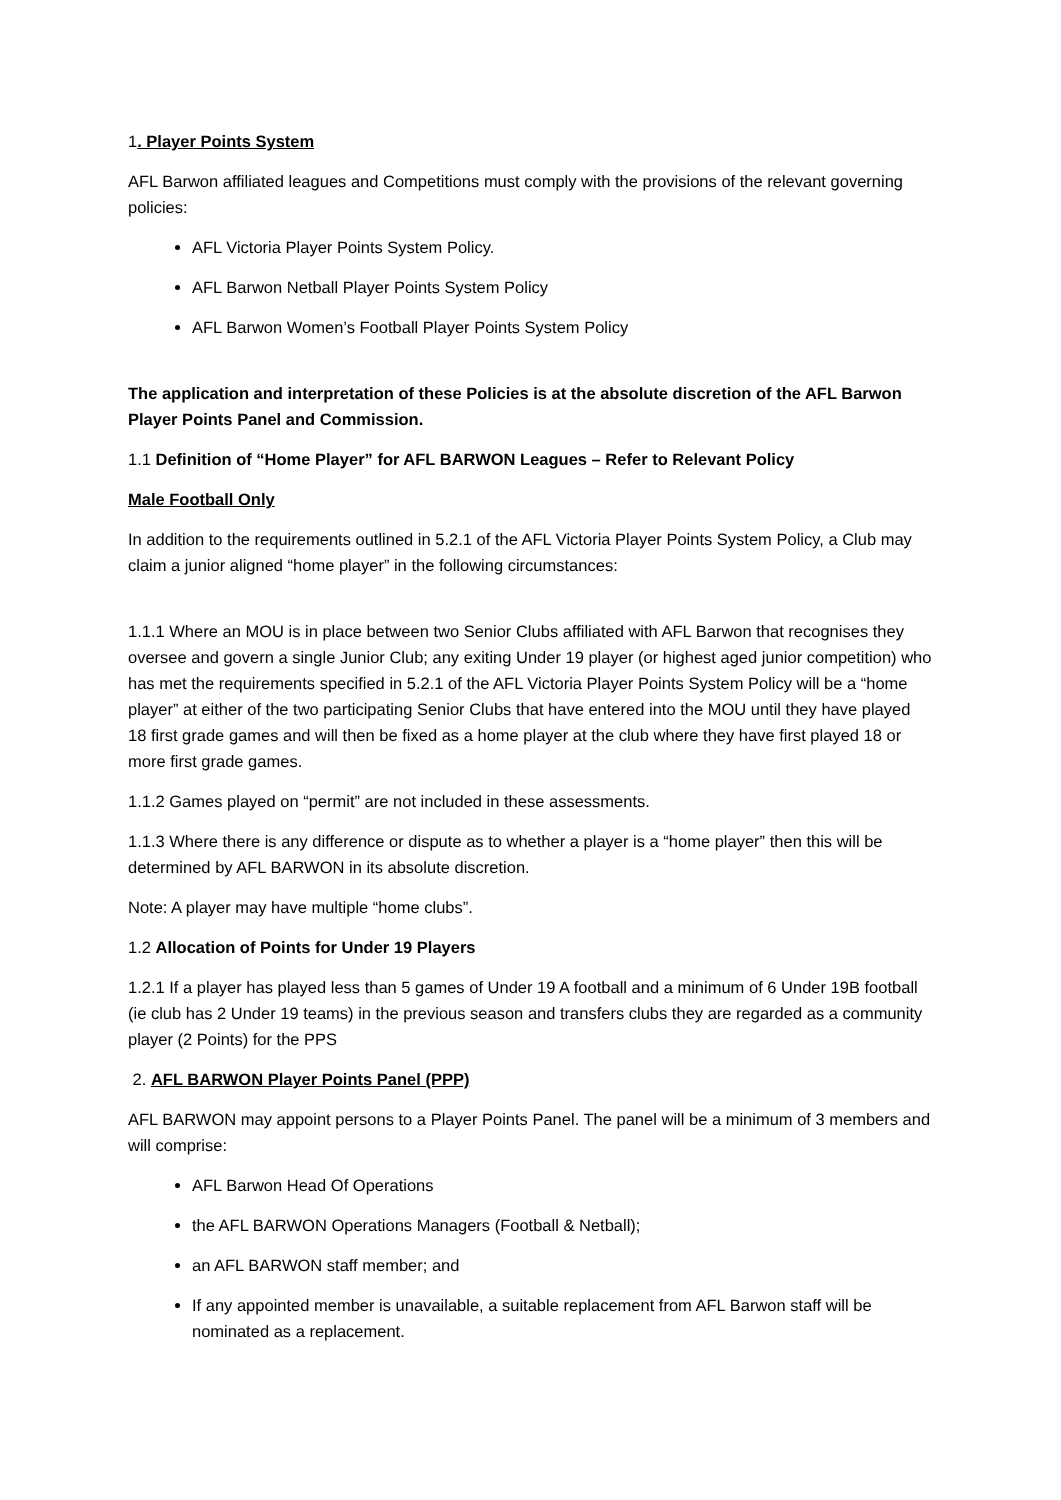1. Player Points System
AFL Barwon affiliated leagues and Competitions must comply with the provisions of the relevant governing policies:
AFL Victoria Player Points System Policy.
AFL Barwon Netball Player Points System Policy
AFL Barwon Women’s Football Player Points System Policy
The application and interpretation of these Policies is at the absolute discretion of the AFL Barwon Player Points Panel and Commission.
1.1 Definition of “Home Player” for AFL BARWON Leagues – Refer to Relevant Policy
Male Football Only
In addition to the requirements outlined in 5.2.1 of the AFL Victoria Player Points System Policy, a Club may claim a junior aligned “home player” in the following circumstances:
1.1.1 Where an MOU is in place between two Senior Clubs affiliated with AFL Barwon that recognises they oversee and govern a single Junior Club; any exiting Under 19 player (or highest aged junior competition) who has met the requirements specified in 5.2.1 of the AFL Victoria Player Points System Policy will be a “home player” at either of the two participating Senior Clubs that have entered into the MOU until they have played 18 first grade games and will then be fixed as a home player at the club where they have first played 18 or more first grade games.
1.1.2 Games played on “permit” are not included in these assessments.
1.1.3 Where there is any difference or dispute as to whether a player is a “home player” then this will be determined by AFL BARWON in its absolute discretion.
Note: A player may have multiple “home clubs”.
1.2 Allocation of Points for Under 19 Players
1.2.1 If a player has played less than 5 games of Under 19 A football and a minimum of 6 Under 19B football (ie club has 2 Under 19 teams) in the previous season and transfers clubs they are regarded as a community player (2 Points) for the PPS
2. AFL BARWON Player Points Panel (PPP)
AFL BARWON may appoint persons to a Player Points Panel. The panel will be a minimum of 3 members and will comprise:
AFL Barwon Head Of Operations
the AFL BARWON Operations Managers (Football & Netball);
an AFL BARWON staff member; and
If any appointed member is unavailable, a suitable replacement from AFL Barwon staff will be nominated as a replacement.